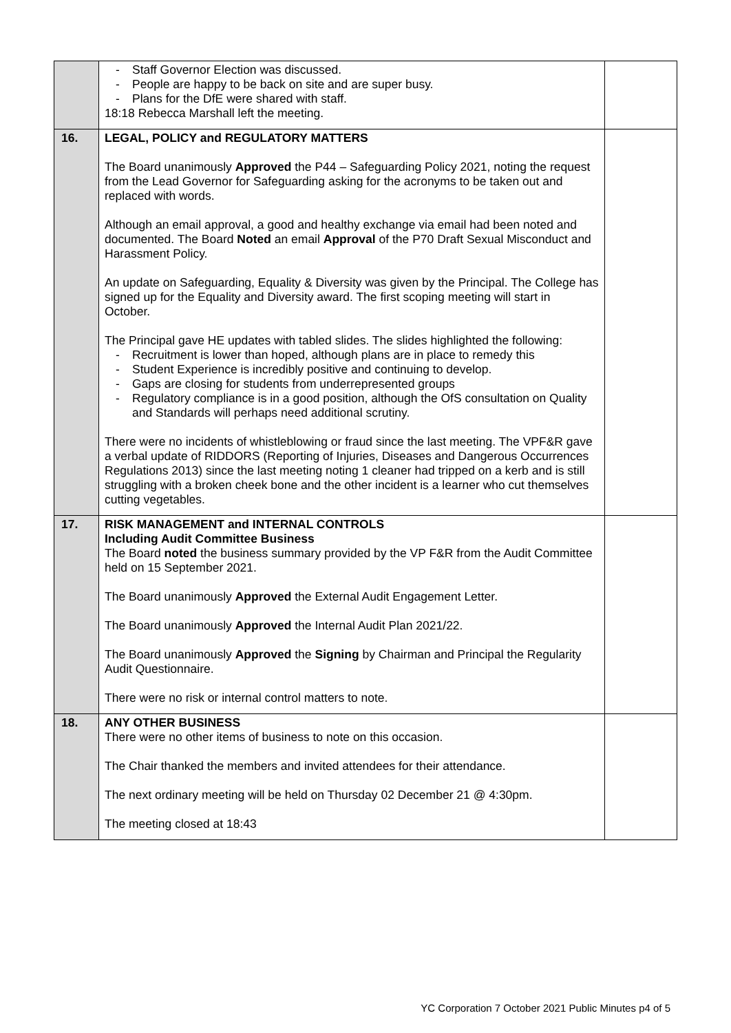| | - Staff Governor Election was discussed. - People are happy to be back on site and are super busy. - Plans for the DfE were shared with staff. 18:18 Rebecca Marshall left the meeting. | |
| 16. | LEGAL, POLICY and REGULATORY MATTERS The Board unanimously Approved the P44 – Safeguarding Policy 2021, noting the request from the Lead Governor for Safeguarding asking for the acronyms to be taken out and replaced with words. Although an email approval, a good and healthy exchange via email had been noted and documented. The Board Noted an email Approval of the P70 Draft Sexual Misconduct and Harassment Policy. An update on Safeguarding, Equality & Diversity was given by the Principal. The College has signed up for the Equality and Diversity award. The first scoping meeting will start in October. The Principal gave HE updates with tabled slides. The slides highlighted the following: - Recruitment is lower than hoped, although plans are in place to remedy this - Student Experience is incredibly positive and continuing to develop. - Gaps are closing for students from underrepresented groups - Regulatory compliance is in a good position, although the OfS consultation on Quality and Standards will perhaps need additional scrutiny. There were no incidents of whistleblowing or fraud since the last meeting. The VPF&R gave a verbal update of RIDDORS (Reporting of Injuries, Diseases and Dangerous Occurrences Regulations 2013) since the last meeting noting 1 cleaner had tripped on a kerb and is still struggling with a broken cheek bone and the other incident is a learner who cut themselves cutting vegetables. | |
| 17. | RISK MANAGEMENT and INTERNAL CONTROLS Including Audit Committee Business The Board noted the business summary provided by the VP F&R from the Audit Committee held on 15 September 2021. The Board unanimously Approved the External Audit Engagement Letter. The Board unanimously Approved the Internal Audit Plan 2021/22. The Board unanimously Approved the Signing by Chairman and Principal the Regularity Audit Questionnaire. There were no risk or internal control matters to note. | |
| 18. | ANY OTHER BUSINESS There were no other items of business to note on this occasion. The Chair thanked the members and invited attendees for their attendance. The next ordinary meeting will be held on Thursday 02 December 21 @ 4:30pm. The meeting closed at 18:43 | |
YC Corporation 7 October 2021 Public Minutes p4 of 5